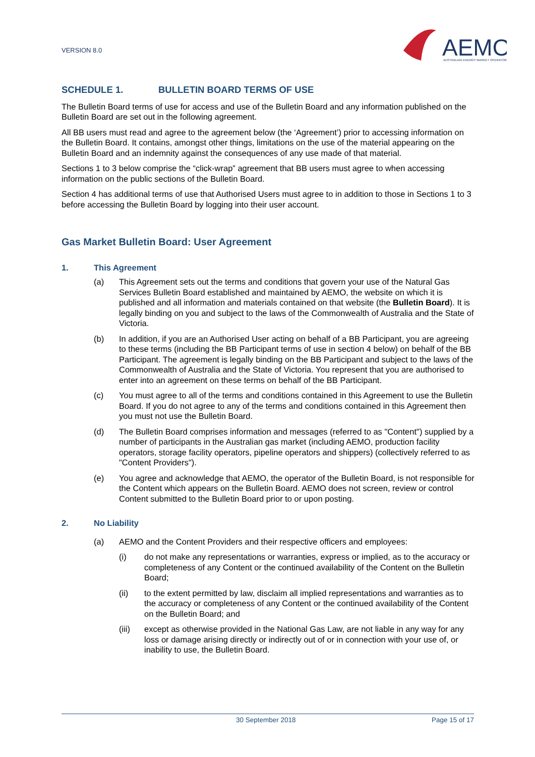VERSION 8.0
AEMO
AUSTRALIAN ENERGY MARKET OPERATOR
SCHEDULE 1. BULLETIN BOARD TERMS OF USE
The Bulletin Board terms of use for access and use of the Bulletin Board and any information published on the Bulletin Board are set out in the following agreement.
All BB users must read and agree to the agreement below (the ‘Agreement’) prior to accessing information on the Bulletin Board. It contains, amongst other things, limitations on the use of the material appearing on the Bulletin Board and an indemnity against the consequences of any use made of that material.
Sections 1 to 3 below comprise the “click-wrap” agreement that BB users must agree to when accessing information on the public sections of the Bulletin Board.
Section 4 has additional terms of use that Authorised Users must agree to in addition to those in Sections 1 to 3 before accessing the Bulletin Board by logging into their user account.
Gas Market Bulletin Board: User Agreement
1. This Agreement
(a) This Agreement sets out the terms and conditions that govern your use of the Natural Gas Services Bulletin Board established and maintained by AEMO, the website on which it is published and all information and materials contained on that website (the Bulletin Board). It is legally binding on you and subject to the laws of the Commonwealth of Australia and the State of Victoria.
(b) In addition, if you are an Authorised User acting on behalf of a BB Participant, you are agreeing to these terms (including the BB Participant terms of use in section 4 below) on behalf of the BB Participant. The agreement is legally binding on the BB Participant and subject to the laws of the Commonwealth of Australia and the State of Victoria. You represent that you are authorised to enter into an agreement on these terms on behalf of the BB Participant.
(c) You must agree to all of the terms and conditions contained in this Agreement to use the Bulletin Board. If you do not agree to any of the terms and conditions contained in this Agreement then you must not use the Bulletin Board.
(d) The Bulletin Board comprises information and messages (referred to as "Content") supplied by a number of participants in the Australian gas market (including AEMO, production facility operators, storage facility operators, pipeline operators and shippers) (collectively referred to as "Content Providers").
(e) You agree and acknowledge that AEMO, the operator of the Bulletin Board, is not responsible for the Content which appears on the Bulletin Board. AEMO does not screen, review or control Content submitted to the Bulletin Board prior to or upon posting.
2. No Liability
(a) AEMO and the Content Providers and their respective officers and employees:
(i) do not make any representations or warranties, express or implied, as to the accuracy or completeness of any Content or the continued availability of the Content on the Bulletin Board;
(ii) to the extent permitted by law, disclaim all implied representations and warranties as to the accuracy or completeness of any Content or the continued availability of the Content on the Bulletin Board; and
(iii) except as otherwise provided in the National Gas Law, are not liable in any way for any loss or damage arising directly or indirectly out of or in connection with your use of, or inability to use, the Bulletin Board.
30 September 2018 Page 15 of 17